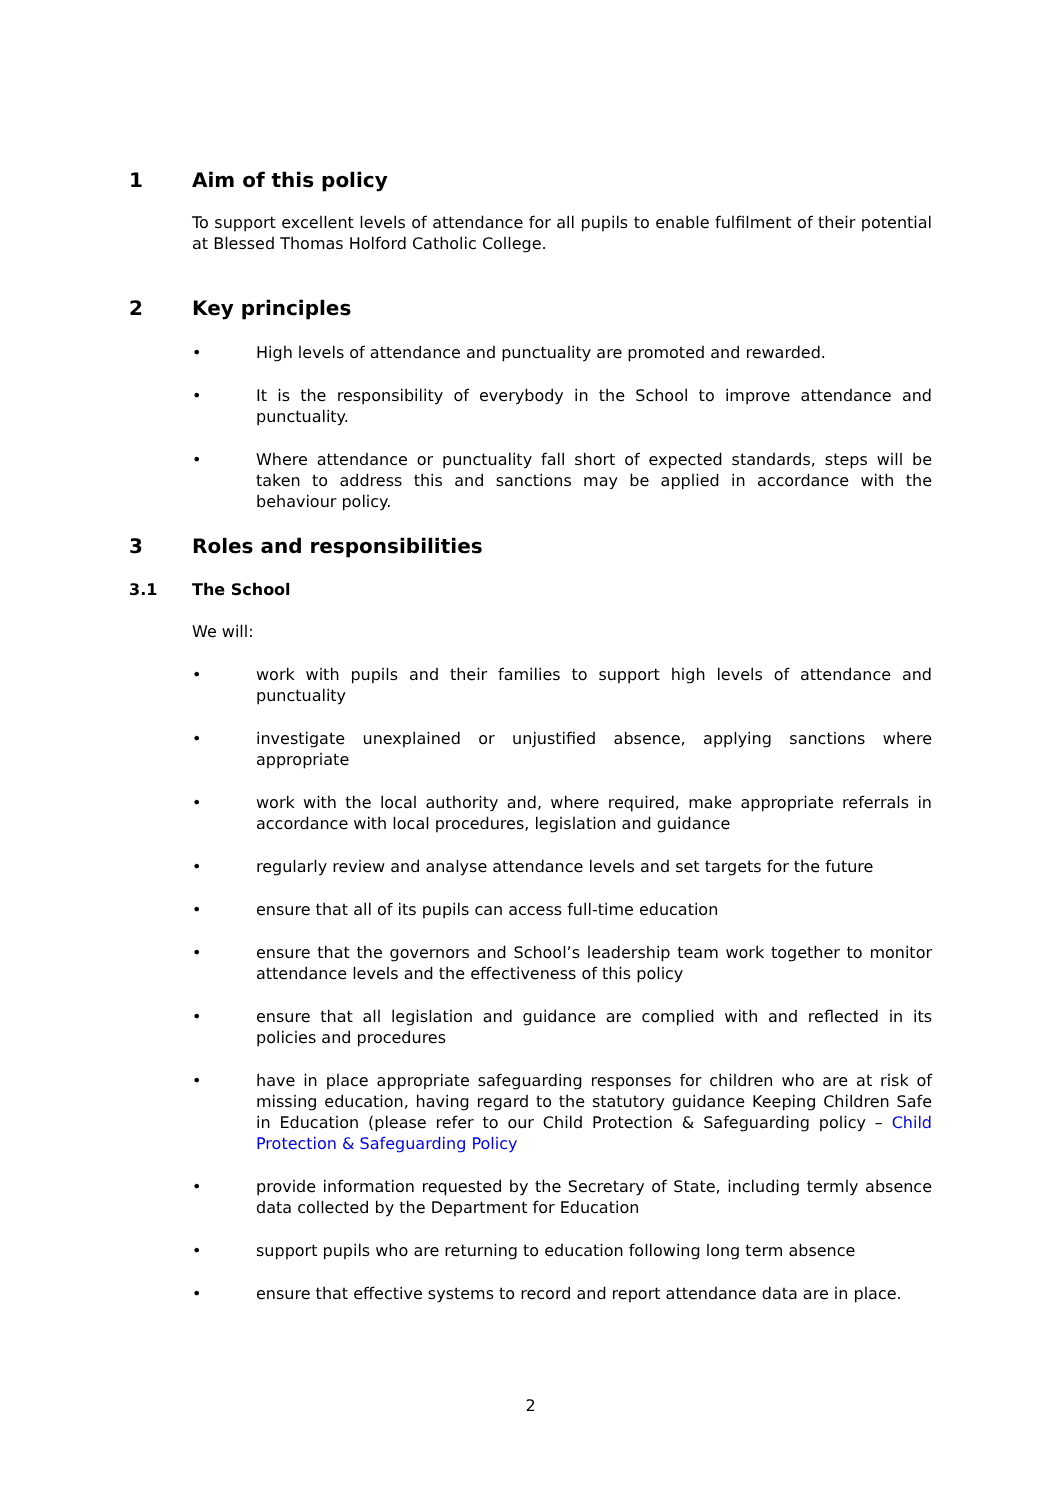1 Aim of this policy
To support excellent levels of attendance for all pupils to enable fulfilment of their potential at Blessed Thomas Holford Catholic College.
2 Key principles
• High levels of attendance and punctuality are promoted and rewarded.
• It is the responsibility of everybody in the School to improve attendance and punctuality.
• Where attendance or punctuality fall short of expected standards, steps will be taken to address this and sanctions may be applied in accordance with the behaviour policy.
3 Roles and responsibilities
3.1 The School
We will:
• work with pupils and their families to support high levels of attendance and punctuality
• investigate unexplained or unjustified absence, applying sanctions where appropriate
• work with the local authority and, where required, make appropriate referrals in accordance with local procedures, legislation and guidance
• regularly review and analyse attendance levels and set targets for the future
• ensure that all of its pupils can access full-time education
• ensure that the governors and School’s leadership team work together to monitor attendance levels and the effectiveness of this policy
• ensure that all legislation and guidance are complied with and reflected in its policies and procedures
• have in place appropriate safeguarding responses for children who are at risk of missing education, having regard to the statutory guidance Keeping Children Safe in Education (please refer to our Child Protection & Safeguarding policy – Child Protection & Safeguarding Policy
• provide information requested by the Secretary of State, including termly absence data collected by the Department for Education
• support pupils who are returning to education following long term absence
• ensure that effective systems to record and report attendance data are in place.
2